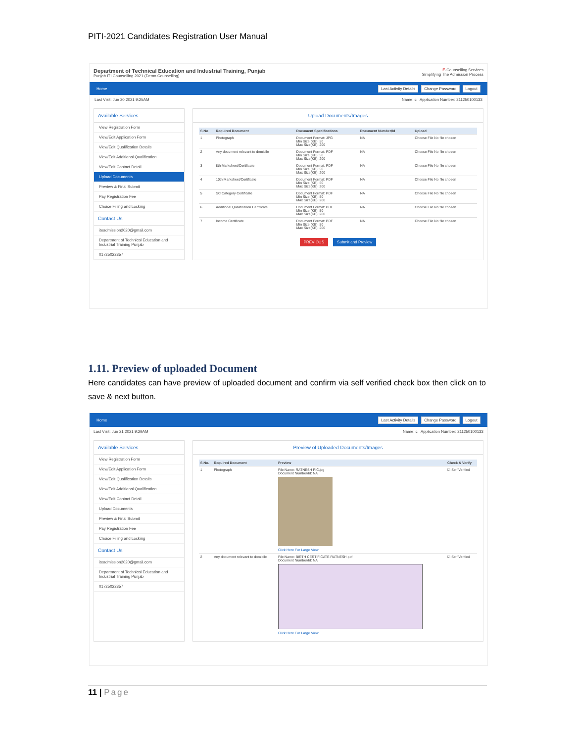PITI-2021 Candidates Registration User Manual
Department of Technical Education and Industrial Training, Punjab
Punjab ITI Counselling 2021 (Demo Counselling)
E-Counselling Services
Simplifying The Admission Process
Home Last Activity Details Change Password Logout
Last Visit: Jun 20 2021 9:25AM Name: c Application Number: 211250100133
Available Services
View Registration Form
View/Edit Application Form
View/Edit Qualification Details
View/Edit Additional Qualification
View/Edit Contact Detail
Upload Documents
Preview & Final Submit
Pay Registration Fee
Choice Filling and Locking
Contact Us
iteadmission2020@gmail.com
Department of Technical Education and Industrial Training Punjab
01725022357
Upload Documents/Images
| S.No | Required Document | Document Specifications | Document Number/Id | Upload |
| --- | --- | --- | --- | --- |
| 1 | Photograph | Document Format: JPG Min Size (KB): 50 Max Size(KB): 200 | NA | Choose File No file chosen |
| 2 | Any document relevant to domicile | Document Format: PDF Min Size (KB): 50 Max Size(KB): 200 | NA | Choose File No file chosen |
| 3 | 8th Marksheet/Certificate | Document Format: PDF Min Size (KB): 50 Max Size(KB): 200 | NA | Choose File No file chosen |
| 4 | 10th Marksheet/Certificate | Document Format: PDF Min Size (KB): 50 Max Size(KB): 200 | NA | Choose File No file chosen |
| 5 | SC Category Certificate | Document Format: PDF Min Size (KB): 50 Max Size(KB): 200 | NA | Choose File No file chosen |
| 6 | Additional Qualification Certificate | Document Format: PDF Min Size (KB): 50 Max Size(KB): 200 | NA | Choose File No file chosen |
| 7 | Income Certificate | Document Format: PDF Min Size (KB): 50 Max Size(KB): 200 | NA | Choose File No file chosen |
PREVIOUS Submit and Preview
1.11. Preview of uploaded Document
Here candidates can have preview of uploaded document and confirm via self verified check box then click on to save & next button.
Home Last Activity Details Change Password Logout
Last Visit: Jun 21 2021 9:29AM Name: c Application Number: 211250100133
Available Services
View Registration Form
View/Edit Application Form
View/Edit Qualification Details
View/Edit Additional Qualification
View/Edit Contact Detail
Upload Documents
Preview & Final Submit
Pay Registration Fee
Choice Filling and Locking
Contact Us
iteadmission2020@gmail.com
Department of Technical Education and Industrial Training Punjab
01725022357
Preview of Uploaded Documents/Images
| S.No. | Required Document | Preview | Check & Verify |
| --- | --- | --- | --- |
| 1 | Photograph | File Name: RATNESH PIC.jpg Document Number/Id: NA Click Here For Large View | ☑ Self Verified |
| 2 | Any document relevant to domicile | File Name: BIRTH CERTIFICATE RATNESH.pdf Document Number/Id: NA Click Here For Large View | ☑ Self Verified |
11 | Page